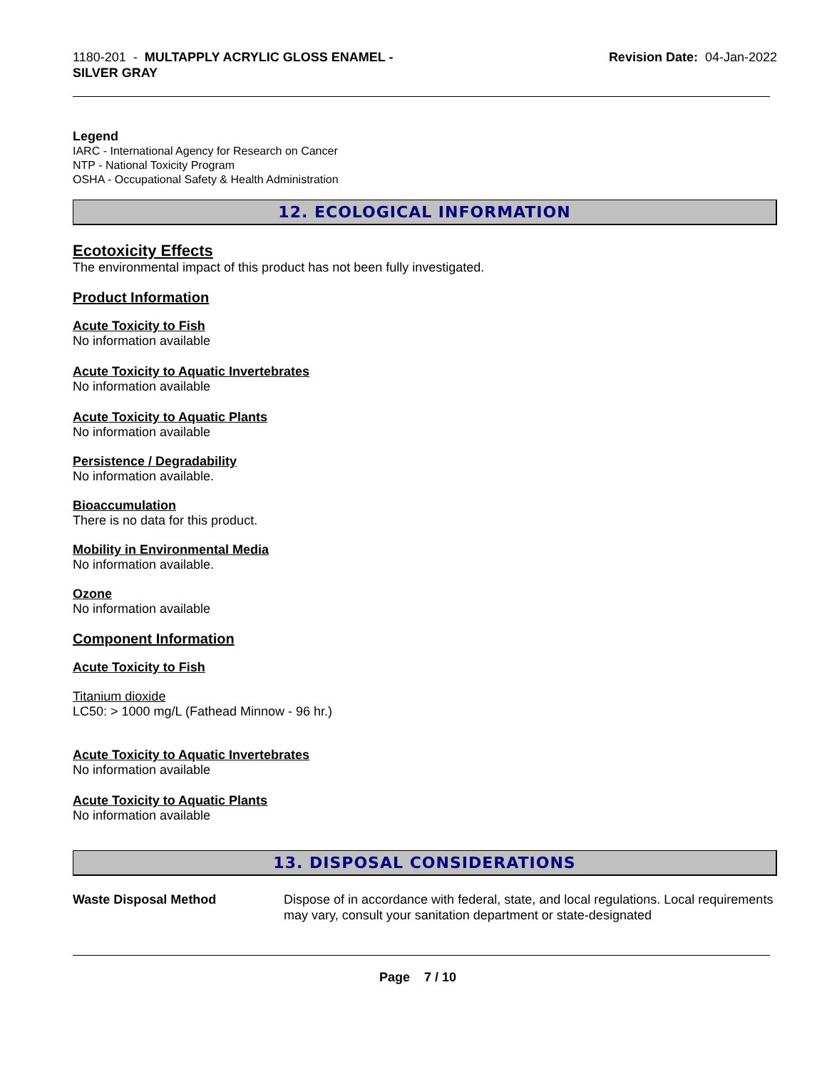1180-201 - MULTAPPLY ACRYLIC GLOSS ENAMEL -
SILVER GRAY
Revision Date: 04-Jan-2022
Legend
IARC - International Agency for Research on Cancer
NTP - National Toxicity Program
OSHA - Occupational Safety & Health Administration
12. ECOLOGICAL INFORMATION
Ecotoxicity Effects
The environmental impact of this product has not been fully investigated.
Product Information
Acute Toxicity to Fish
No information available
Acute Toxicity to Aquatic Invertebrates
No information available
Acute Toxicity to Aquatic Plants
No information available
Persistence / Degradability
No information available.
Bioaccumulation
There is no data for this product.
Mobility in Environmental Media
No information available.
Ozone
No information available
Component Information
Acute Toxicity to Fish
Titanium dioxide
LC50: > 1000 mg/L (Fathead Minnow - 96 hr.)
Acute Toxicity to Aquatic Invertebrates
No information available
Acute Toxicity to Aquatic Plants
No information available
13. DISPOSAL CONSIDERATIONS
Waste Disposal Method Dispose of in accordance with federal, state, and local regulations. Local requirements may vary, consult your sanitation department or state-designated
Page 7 / 10